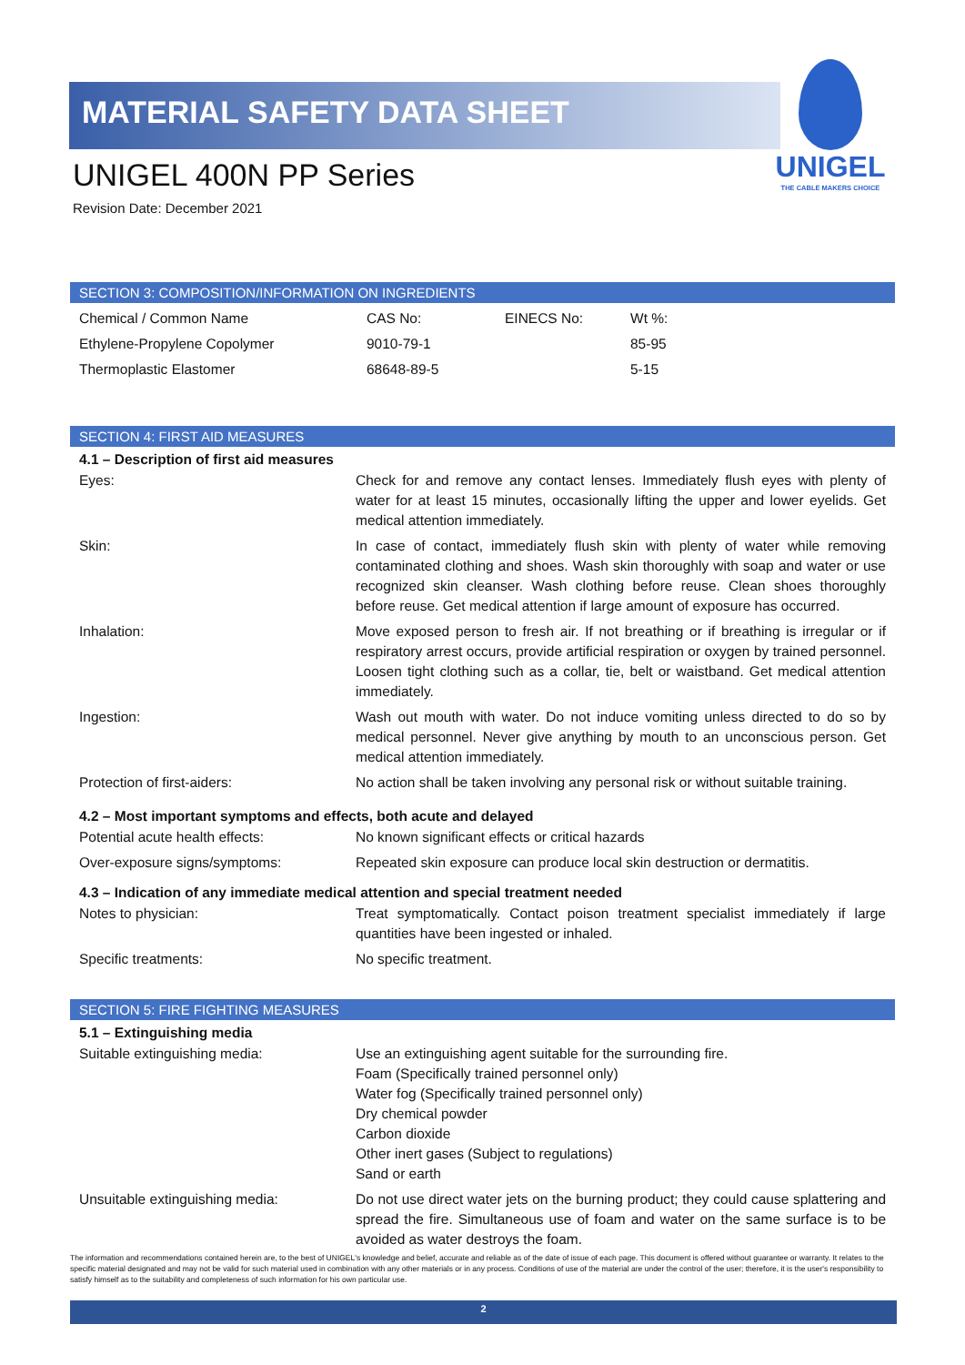MATERIAL SAFETY DATA SHEET
UNIGEL 400N PP Series
Revision Date: December 2021
UNIGEL
THE CABLE MAKERS CHOICE
SECTION 3: COMPOSITION/INFORMATION ON INGREDIENTS
| Chemical / Common Name | CAS No: | EINECS No: | Wt %: |
| Ethylene-Propylene Copolymer | 9010-79-1 | | 85-95 |
| Thermoplastic Elastomer | 68648-89-5 | | 5-15 |
SECTION 4: FIRST AID MEASURES
4.1 – Description of first aid measures
| Eyes: | Check for and remove any contact lenses. Immediately flush eyes with plenty of water for at least 15 minutes, occasionally lifting the upper and lower eyelids. Get medical attention immediately. |
| Skin: | In case of contact, immediately flush skin with plenty of water while removing contaminated clothing and shoes. Wash skin thoroughly with soap and water or use recognized skin cleanser. Wash clothing before reuse. Clean shoes thoroughly before reuse. Get medical attention if large amount of exposure has occurred. |
| Inhalation: | Move exposed person to fresh air. If not breathing or if breathing is irregular or if respiratory arrest occurs, provide artificial respiration or oxygen by trained personnel. Loosen tight clothing such as a collar, tie, belt or waistband. Get medical attention immediately. |
| Ingestion: | Wash out mouth with water. Do not induce vomiting unless directed to do so by medical personnel. Never give anything by mouth to an unconscious person. Get medical attention immediately. |
| Protection of first-aiders: | No action shall be taken involving any personal risk or without suitable training. |
4.2 – Most important symptoms and effects, both acute and delayed
| Potential acute health effects: | No known significant effects or critical hazards |
| Over-exposure signs/symptoms: | Repeated skin exposure can produce local skin destruction or dermatitis. |
4.3 – Indication of any immediate medical attention and special treatment needed
| Notes to physician: | Treat symptomatically. Contact poison treatment specialist immediately if large quantities have been ingested or inhaled. |
| Specific treatments: | No specific treatment. |
SECTION 5: FIRE FIGHTING MEASURES
5.1 – Extinguishing media
| Suitable extinguishing media: | Use an extinguishing agent suitable for the surrounding fire. Foam (Specifically trained personnel only) Water fog (Specifically trained personnel only) Dry chemical powder Carbon dioxide Other inert gases (Subject to regulations) Sand or earth |
| Unsuitable extinguishing media: | Do not use direct water jets on the burning product; they could cause splattering and spread the fire. Simultaneous use of foam and water on the same surface is to be avoided as water destroys the foam. |
The information and recommendations contained herein are, to the best of UNIGEL's knowledge and belief, accurate and reliable as of the date of issue of each page. This document is offered without guarantee or warranty. It relates to the specific material designated and may not be valid for such material used in combination with any other materials or in any process. Conditions of use of the material are under the control of the user; therefore, it is the user's responsibility to satisfy himself as to the suitability and completeness of such information for his own particular use.
2